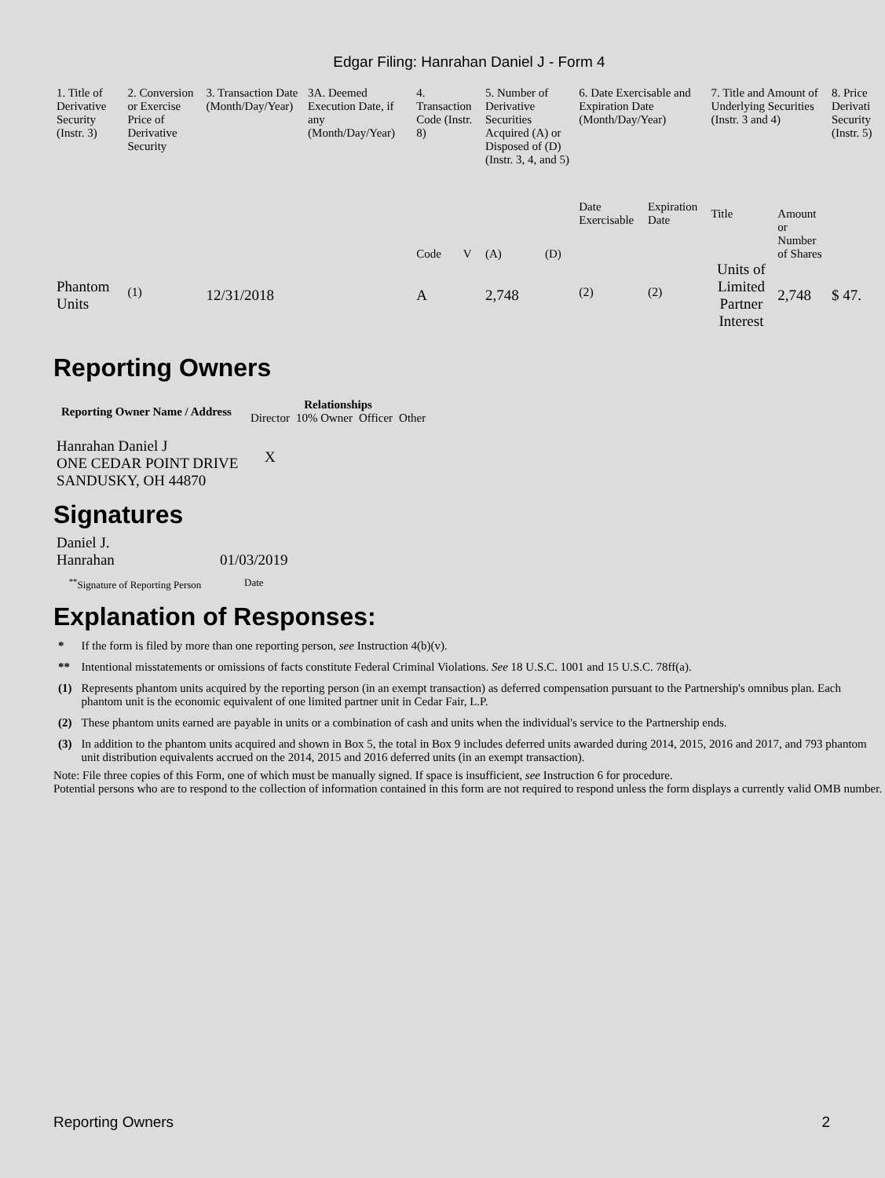Edgar Filing: Hanrahan Daniel J - Form 4
| 1. Title of Derivative Security (Instr. 3) | 2. Conversion or Exercise Price of Derivative Security | 3. Transaction Date (Month/Day/Year) | 3A. Deemed Execution Date, if any (Month/Day/Year) | 4. Transaction Code (Instr. 8) | | 5. Number of Derivative Securities Acquired (A) or Disposed of (D) (Instr. 3, 4, and 5) | | 6. Date Exercisable and Expiration Date (Month/Day/Year) | | 7. Title and Amount of Underlying Securities (Instr. 3 and 4) | | 8. Price Derivati Security (Instr. 5) |
| --- | --- | --- | --- | --- | --- | --- | --- | --- | --- | --- | --- | --- |
| | | | | Code | V | (A) | (D) | Date Exercisable | Expiration Date | Title | Amount or Number of Shares | |
| Phantom Units | <sup>(1)</sup> | 12/31/2018 | | A | | 2,748 | | <sup>(2)</sup> | <sup>(2)</sup> | Units of Limited Partner Interest | 2,748 | $ 47. |
Reporting Owners
| Reporting Owner Name / Address | Relationships | | | |
| --- | --- | --- | --- | --- |
| | Director | 10% Owner | Officer | Other |
| Hanrahan Daniel J ONE CEDAR POINT DRIVE SANDUSKY, OH 44870 | X | | | |
Signatures
| Daniel J. Hanrahan | 01/03/2019 |
| <sup>**</sup> Signature of Reporting Person | Date |
Explanation of Responses:
| * | If the form is filed by more than one reporting person, see Instruction 4(b)(v). |
| ** | Intentional misstatements or omissions of facts constitute Federal Criminal Violations. See 18 U.S.C. 1001 and 15 U.S.C. 78ff(a). |
| (1) | Represents phantom units acquired by the reporting person (in an exempt transaction) as deferred compensation pursuant to the Partnership's omnibus plan. Each phantom unit is the economic equivalent of one limited partner unit in Cedar Fair, L.P. |
| (2) | These phantom units earned are payable in units or a combination of cash and units when the individual's service to the Partnership ends. |
| (3) | In addition to the phantom units acquired and shown in Box 5, the total in Box 9 includes deferred units awarded during 2014, 2015, 2016 and 2017, and 793 phantom unit distribution equivalents accrued on the 2014, 2015 and 2016 deferred units (in an exempt transaction). |
Note: File three copies of this Form, one of which must be manually signed. If space is insufficient, see Instruction 6 for procedure.
Potential persons who are to respond to the collection of information contained in this form are not required to respond unless the form displays a currently valid OMB number.
Reporting Owners 2